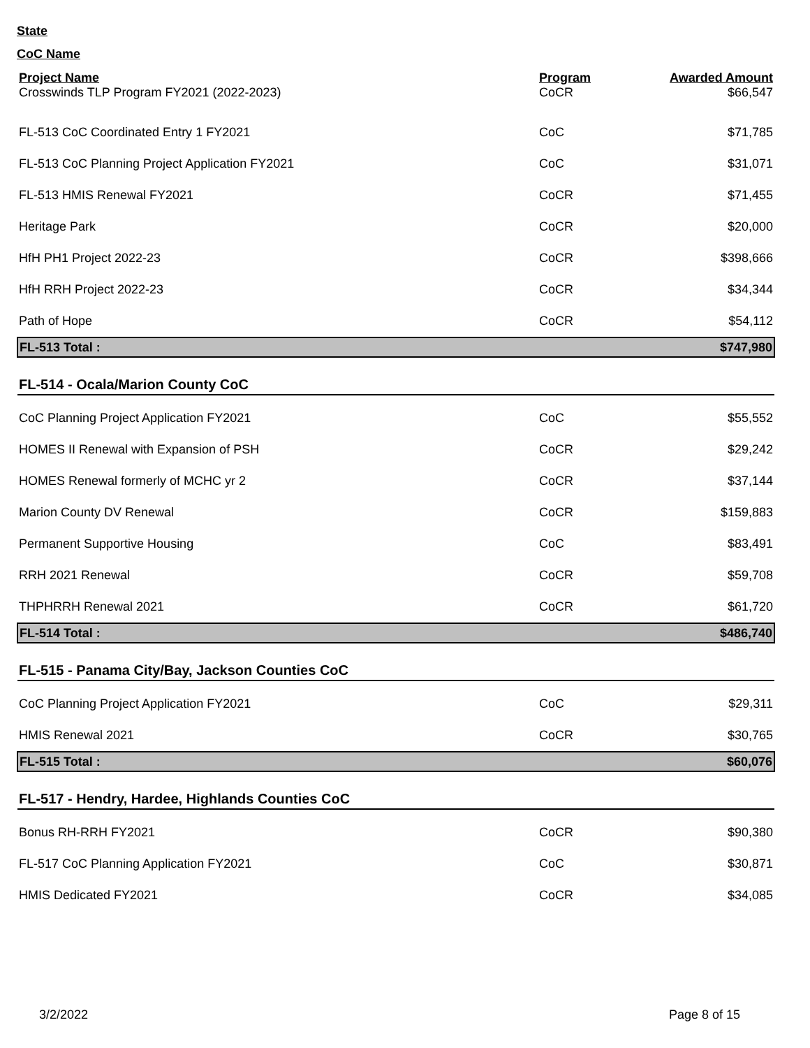State
CoC Name
| Project Name | Program | Awarded Amount |
| --- | --- | --- |
| Crosswinds TLP Program FY2021 (2022-2023) | CoCR | $66,547 |
| FL-513 CoC Coordinated Entry 1 FY2021 | CoC | $71,785 |
| FL-513 CoC Planning Project Application FY2021 | CoC | $31,071 |
| FL-513 HMIS Renewal FY2021 | CoCR | $71,455 |
| Heritage Park | CoCR | $20,000 |
| HfH PH1 Project 2022-23 | CoCR | $398,666 |
| HfH RRH Project 2022-23 | CoCR | $34,344 |
| Path of Hope | CoCR | $54,112 |
| FL-513 Total : | | $747,980 |
| FL-514 - Ocala/Marion County CoC | | |
| CoC Planning Project Application FY2021 | CoC | $55,552 |
| HOMES II Renewal with Expansion of PSH | CoCR | $29,242 |
| HOMES Renewal formerly of MCHC yr 2 | CoCR | $37,144 |
| Marion County DV Renewal | CoCR | $159,883 |
| Permanent Supportive Housing | CoC | $83,491 |
| RRH 2021 Renewal | CoCR | $59,708 |
| THPHRRH Renewal 2021 | CoCR | $61,720 |
| FL-514 Total : | | $486,740 |
| FL-515 - Panama City/Bay, Jackson Counties CoC | | |
| CoC Planning Project Application FY2021 | CoC | $29,311 |
| HMIS Renewal 2021 | CoCR | $30,765 |
| FL-515 Total : | | $60,076 |
| FL-517 - Hendry, Hardee, Highlands Counties CoC | | |
| Bonus RH-RRH FY2021 | CoCR | $90,380 |
| FL-517 CoC Planning Application FY2021 | CoC | $30,871 |
| HMIS Dedicated FY2021 | CoCR | $34,085 |
3/2/2022 Page 8 of 15